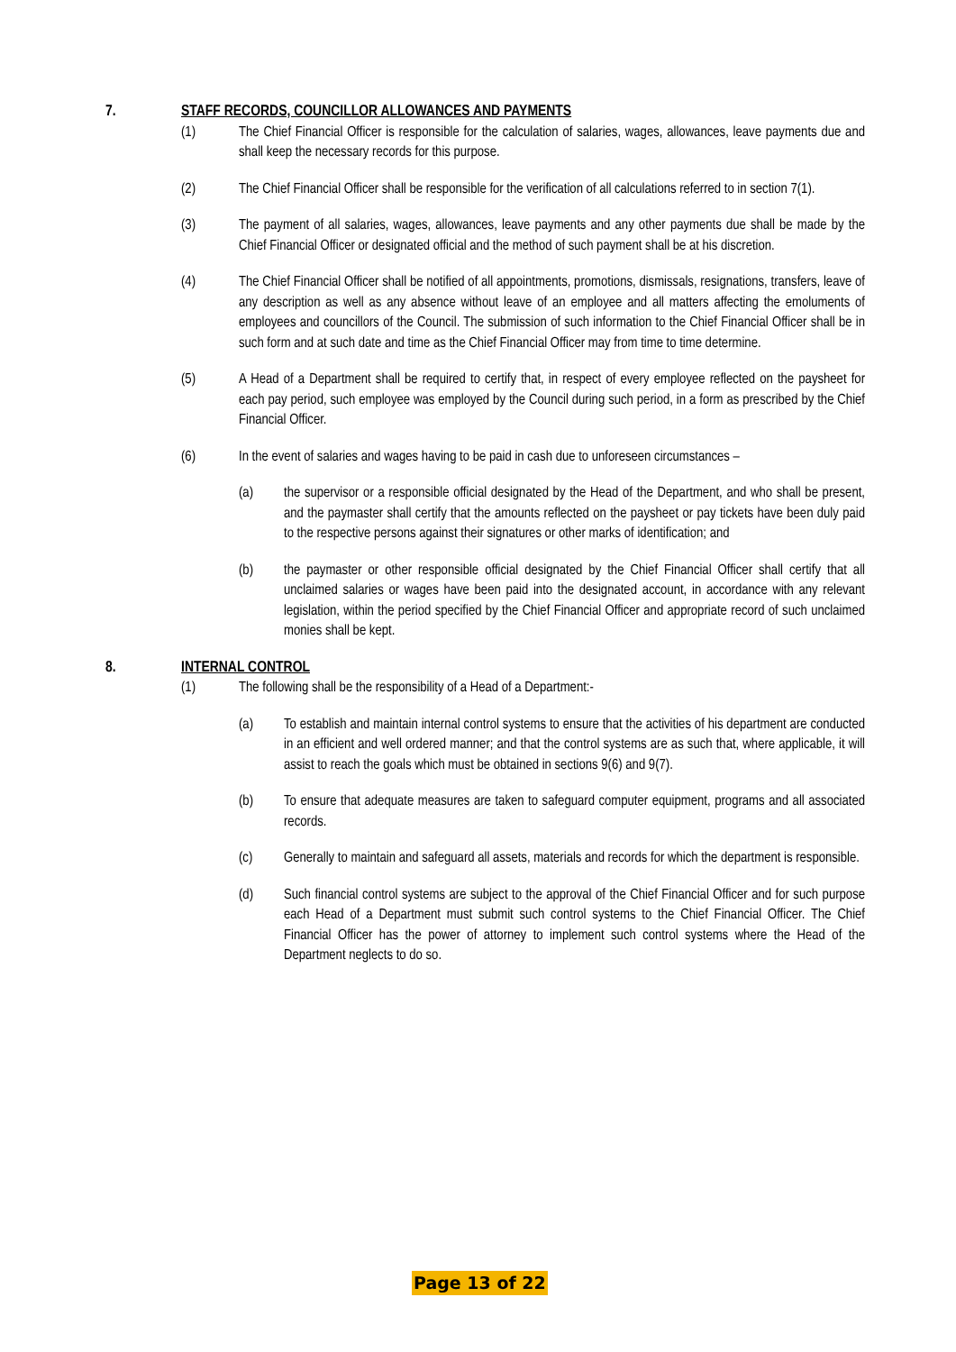7. STAFF RECORDS, COUNCILLOR ALLOWANCES AND PAYMENTS
(1) The Chief Financial Officer is responsible for the calculation of salaries, wages, allowances, leave payments due and shall keep the necessary records for this purpose.
(2) The Chief Financial Officer shall be responsible for the verification of all calculations referred to in section 7(1).
(3) The payment of all salaries, wages, allowances, leave payments and any other payments due shall be made by the Chief Financial Officer or designated official and the method of such payment shall be at his discretion.
(4) The Chief Financial Officer shall be notified of all appointments, promotions, dismissals, resignations, transfers, leave of any description as well as any absence without leave of an employee and all matters affecting the emoluments of employees and councillors of the Council. The submission of such information to the Chief Financial Officer shall be in such form and at such date and time as the Chief Financial Officer may from time to time determine.
(5) A Head of a Department shall be required to certify that, in respect of every employee reflected on the paysheet for each pay period, such employee was employed by the Council during such period, in a form as prescribed by the Chief Financial Officer.
(6) In the event of salaries and wages having to be paid in cash due to unforeseen circumstances –
(a) the supervisor or a responsible official designated by the Head of the Department, and who shall be present, and the paymaster shall certify that the amounts reflected on the paysheet or pay tickets have been duly paid to the respective persons against their signatures or other marks of identification; and
(b) the paymaster or other responsible official designated by the Chief Financial Officer shall certify that all unclaimed salaries or wages have been paid into the designated account, in accordance with any relevant legislation, within the period specified by the Chief Financial Officer and appropriate record of such unclaimed monies shall be kept.
8. INTERNAL CONTROL
(1) The following shall be the responsibility of a Head of a Department:-
(a) To establish and maintain internal control systems to ensure that the activities of his department are conducted in an efficient and well ordered manner; and that the control systems are as such that, where applicable, it will assist to reach the goals which must be obtained in sections 9(6) and 9(7).
(b) To ensure that adequate measures are taken to safeguard computer equipment, programs and all associated records.
(c) Generally to maintain and safeguard all assets, materials and records for which the department is responsible.
(d) Such financial control systems are subject to the approval of the Chief Financial Officer and for such purpose each Head of a Department must submit such control systems to the Chief Financial Officer. The Chief Financial Officer has the power of attorney to implement such control systems where the Head of the Department neglects to do so.
Page 13 of 22